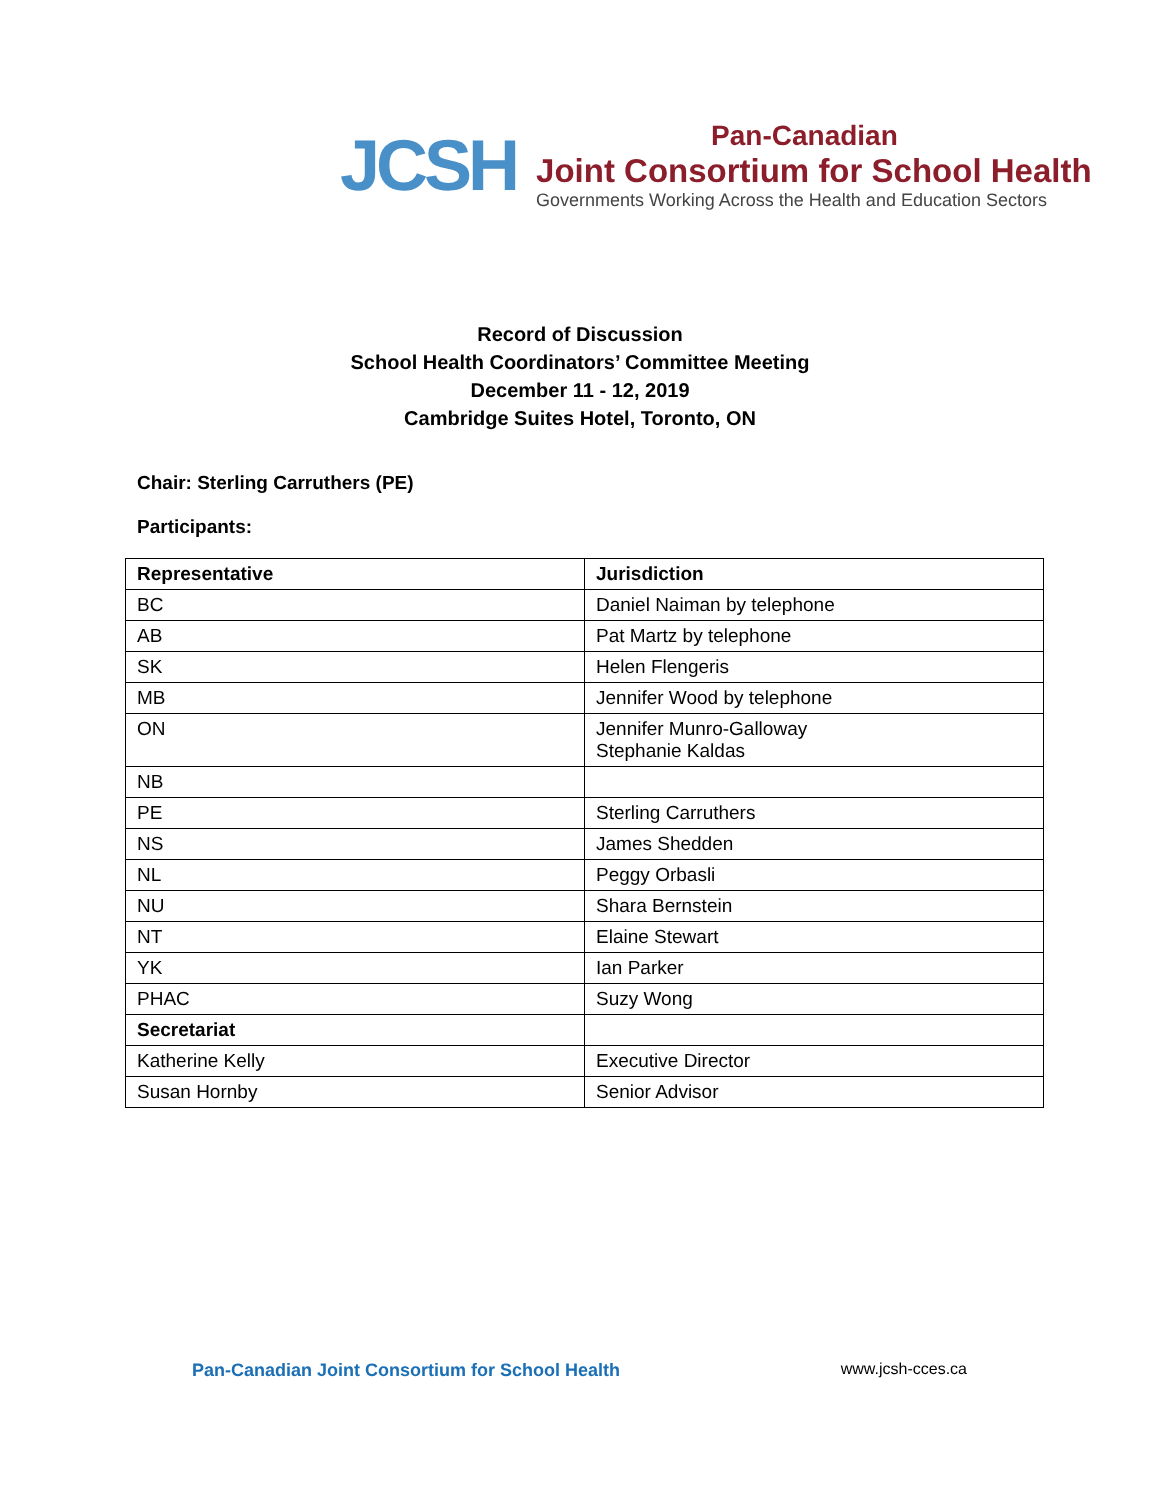JCSH
Pan-Canadian
Joint Consortium for School Health
Governments Working Across the Health and Education Sectors
Record of Discussion
School Health Coordinators’ Committee Meeting
December 11 - 12, 2019
Cambridge Suites Hotel, Toronto, ON
Chair: Sterling Carruthers (PE)
Participants:
| Representative | Jurisdiction |
| --- | --- |
| BC | Daniel Naiman by telephone |
| AB | Pat Martz by telephone |
| SK | Helen Flengeris |
| MB | Jennifer Wood by telephone |
| ON | Jennifer Munro-Galloway Stephanie Kaldas |
| NB | |
| PE | Sterling Carruthers |
| NS | James Shedden |
| NL | Peggy Orbasli |
| NU | Shara Bernstein |
| NT | Elaine Stewart |
| YK | Ian Parker |
| PHAC | Suzy Wong |
| Secretariat | |
| Katherine Kelly | Executive Director |
| Susan Hornby | Senior Advisor |
Pan-Canadian Joint Consortium for School Health www.jcsh-cces.ca